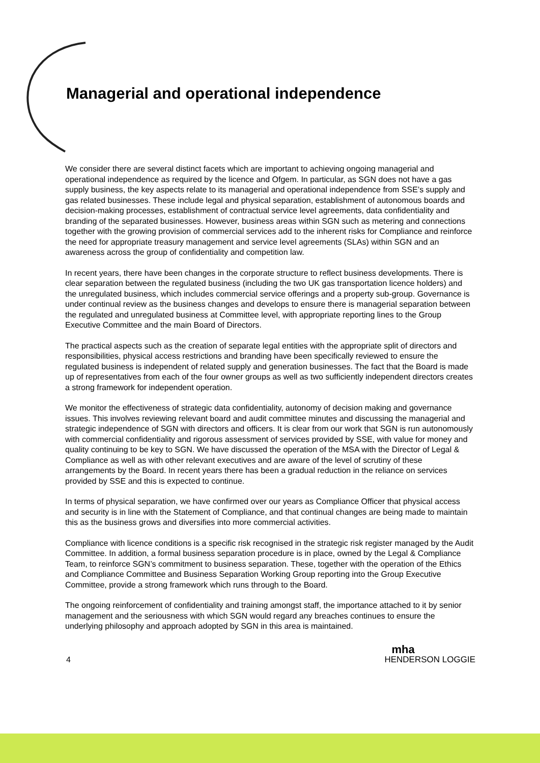Managerial and operational independence
We consider there are several distinct facets which are important to achieving ongoing managerial and operational independence as required by the licence and Ofgem. In particular, as SGN does not have a gas supply business, the key aspects relate to its managerial and operational independence from SSE’s supply and gas related businesses. These include legal and physical separation, establishment of autonomous boards and decision-making processes, establishment of contractual service level agreements, data confidentiality and branding of the separated businesses. However, business areas within SGN such as metering and connections together with the growing provision of commercial services add to the inherent risks for Compliance and reinforce the need for appropriate treasury management and service level agreements (SLAs) within SGN and an awareness across the group of confidentiality and competition law.
In recent years, there have been changes in the corporate structure to reflect business developments. There is clear separation between the regulated business (including the two UK gas transportation licence holders) and the unregulated business, which includes commercial service offerings and a property sub-group. Governance is under continual review as the business changes and develops to ensure there is managerial separation between the regulated and unregulated business at Committee level, with appropriate reporting lines to the Group Executive Committee and the main Board of Directors.
The practical aspects such as the creation of separate legal entities with the appropriate split of directors and responsibilities, physical access restrictions and branding have been specifically reviewed to ensure the regulated business is independent of related supply and generation businesses. The fact that the Board is made up of representatives from each of the four owner groups as well as two sufficiently independent directors creates a strong framework for independent operation.
We monitor the effectiveness of strategic data confidentiality, autonomy of decision making and governance issues. This involves reviewing relevant board and audit committee minutes and discussing the managerial and strategic independence of SGN with directors and officers. It is clear from our work that SGN is run autonomously with commercial confidentiality and rigorous assessment of services provided by SSE, with value for money and quality continuing to be key to SGN. We have discussed the operation of the MSA with the Director of Legal & Compliance as well as with other relevant executives and are aware of the level of scrutiny of these arrangements by the Board. In recent years there has been a gradual reduction in the reliance on services provided by SSE and this is expected to continue.
In terms of physical separation, we have confirmed over our years as Compliance Officer that physical access and security is in line with the Statement of Compliance, and that continual changes are being made to maintain this as the business grows and diversifies into more commercial activities.
Compliance with licence conditions is a specific risk recognised in the strategic risk register managed by the Audit Committee. In addition, a formal business separation procedure is in place, owned by the Legal & Compliance Team, to reinforce SGN’s commitment to business separation. These, together with the operation of the Ethics and Compliance Committee and Business Separation Working Group reporting into the Group Executive Committee, provide a strong framework which runs through to the Board.
The ongoing reinforcement of confidentiality and training amongst staff, the importance attached to it by senior management and the seriousness with which SGN would regard any breaches continues to ensure the underlying philosophy and approach adopted by SGN in this area is maintained.
4
mha
HENDERSON LOGGIE